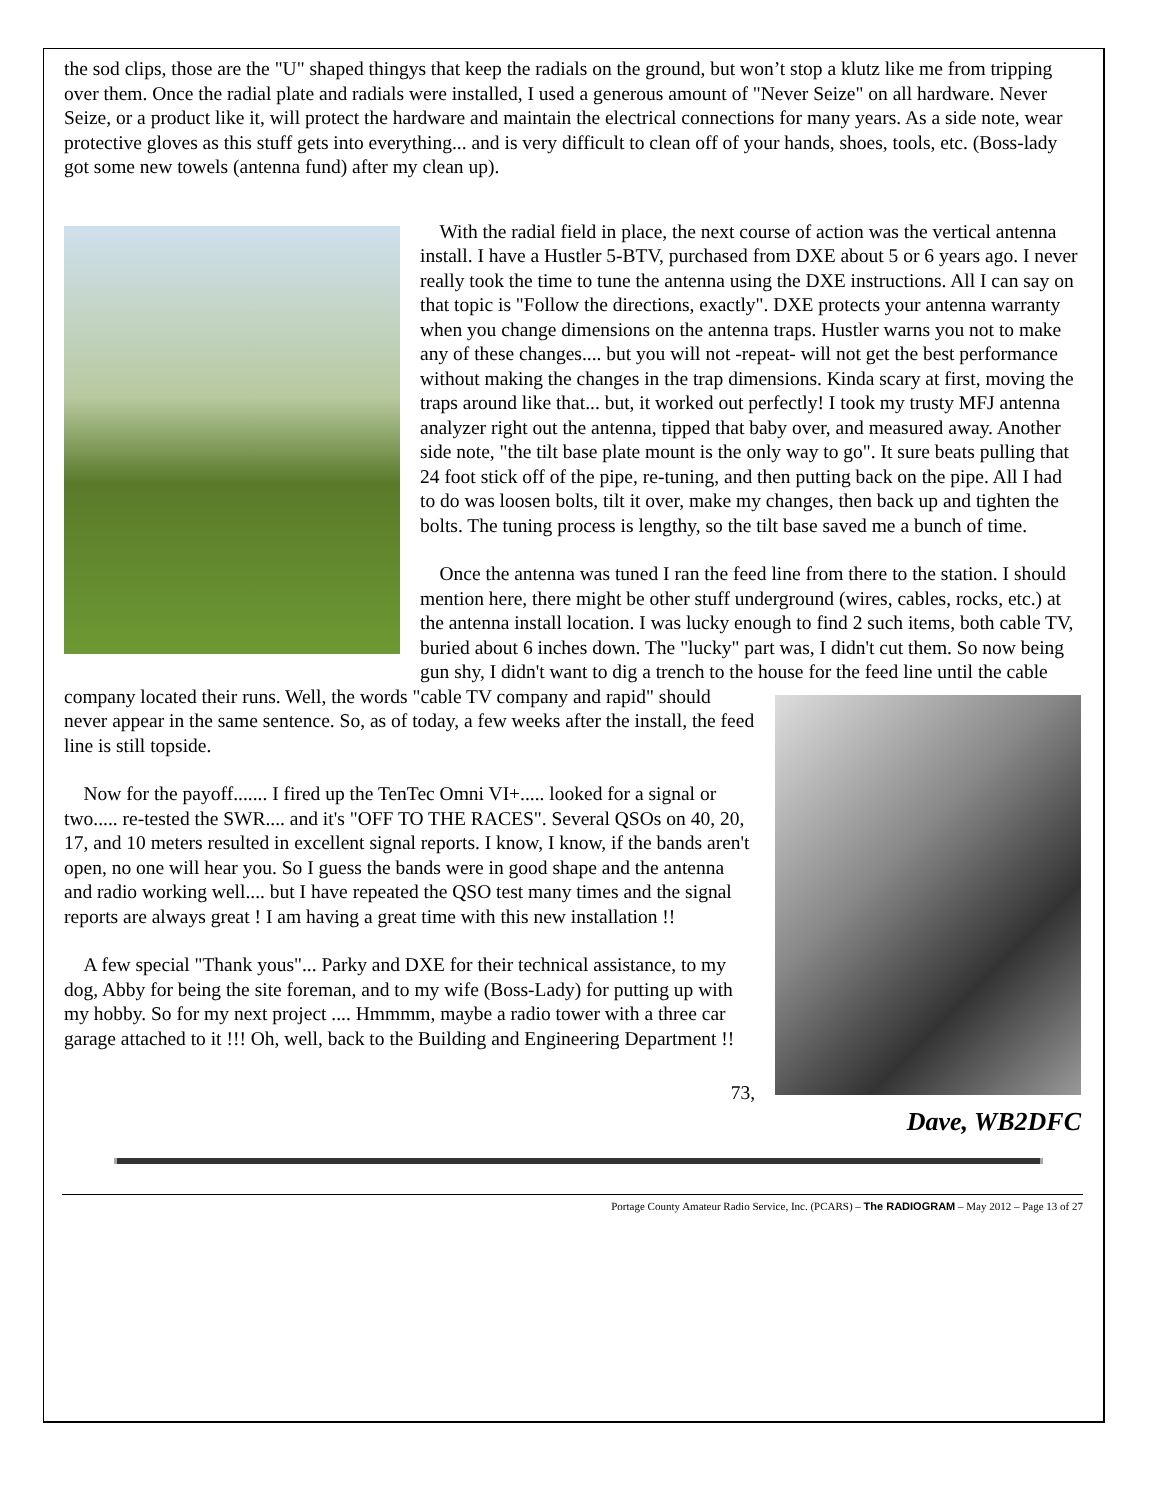the sod clips, those are the "U" shaped thingys that keep the radials on the ground, but won’t stop a klutz like me from tripping over them. Once the radial plate and radials were installed, I used a generous amount of "Never Seize" on all hardware. Never Seize, or a product like it, will protect the hardware and maintain the electrical connections for many years. As a side note, wear protective gloves as this stuff gets into everything... and is very difficult to clean off of your hands, shoes, tools, etc. (Boss-lady got some new towels (antenna fund) after my clean up).
With the radial field in place, the next course of action was the vertical antenna install. I have a Hustler 5-BTV, purchased from DXE about 5 or 6 years ago. I never really took the time to tune the antenna using the DXE instructions. All I can say on that topic is "Follow the directions, exactly". DXE protects your antenna warranty when you change dimensions on the antenna traps. Hustler warns you not to make any of these changes.... but you will not -repeat- will not get the best performance without making the changes in the trap dimensions. Kinda scary at first, moving the traps around like that... but, it worked out perfectly! I took my trusty MFJ antenna analyzer right out the antenna, tipped that baby over, and measured away. Another side note, "the tilt base plate mount is the only way to go". It sure beats pulling that 24 foot stick off of the pipe, re-tuning, and then putting back on the pipe. All I had to do was loosen bolts, tilt it over, make my changes, then back up and tighten the bolts. The tuning process is lengthy, so the tilt base saved me a bunch of time.
Once the antenna was tuned I ran the feed line from there to the station. I should mention here, there might be other stuff underground (wires, cables, rocks, etc.) at the antenna install location. I was lucky enough to find 2 such items, both cable TV, buried about 6 inches down. The "lucky" part was, I didn't cut them. So now being gun shy, I didn't want to dig a trench to the house for the feed line until the cable company located their runs. Well, the words "cable TV company and rapid" should never appear in the same sentence. So, as of today, a few weeks after the install, the feed line is still topside.
Now for the payoff....... I fired up the TenTec Omni VI+..... looked for a signal or two..... re-tested the SWR.... and it's "OFF TO THE RACES". Several QSOs on 40, 20, 17, and 10 meters resulted in excellent signal reports. I know, I know, if the bands aren't open, no one will hear you. So I guess the bands were in good shape and the antenna and radio working well.... but I have repeated the QSO test many times and the signal reports are always great ! I am having a great time with this new installation !!
A few special "Thank yous"... Parky and DXE for their technical assistance, to my dog, Abby for being the site foreman, and to my wife (Boss-Lady) for putting up with my hobby. So for my next project .... Hmmmm, maybe a radio tower with a three car garage attached to it !!! Oh, well, back to the Building and Engineering Department !!
73,
Dave, WB2DFC
Portage County Amateur Radio Service, Inc. (PCARS) – The RADIOGRAM – May 2012 – Page 13 of 27